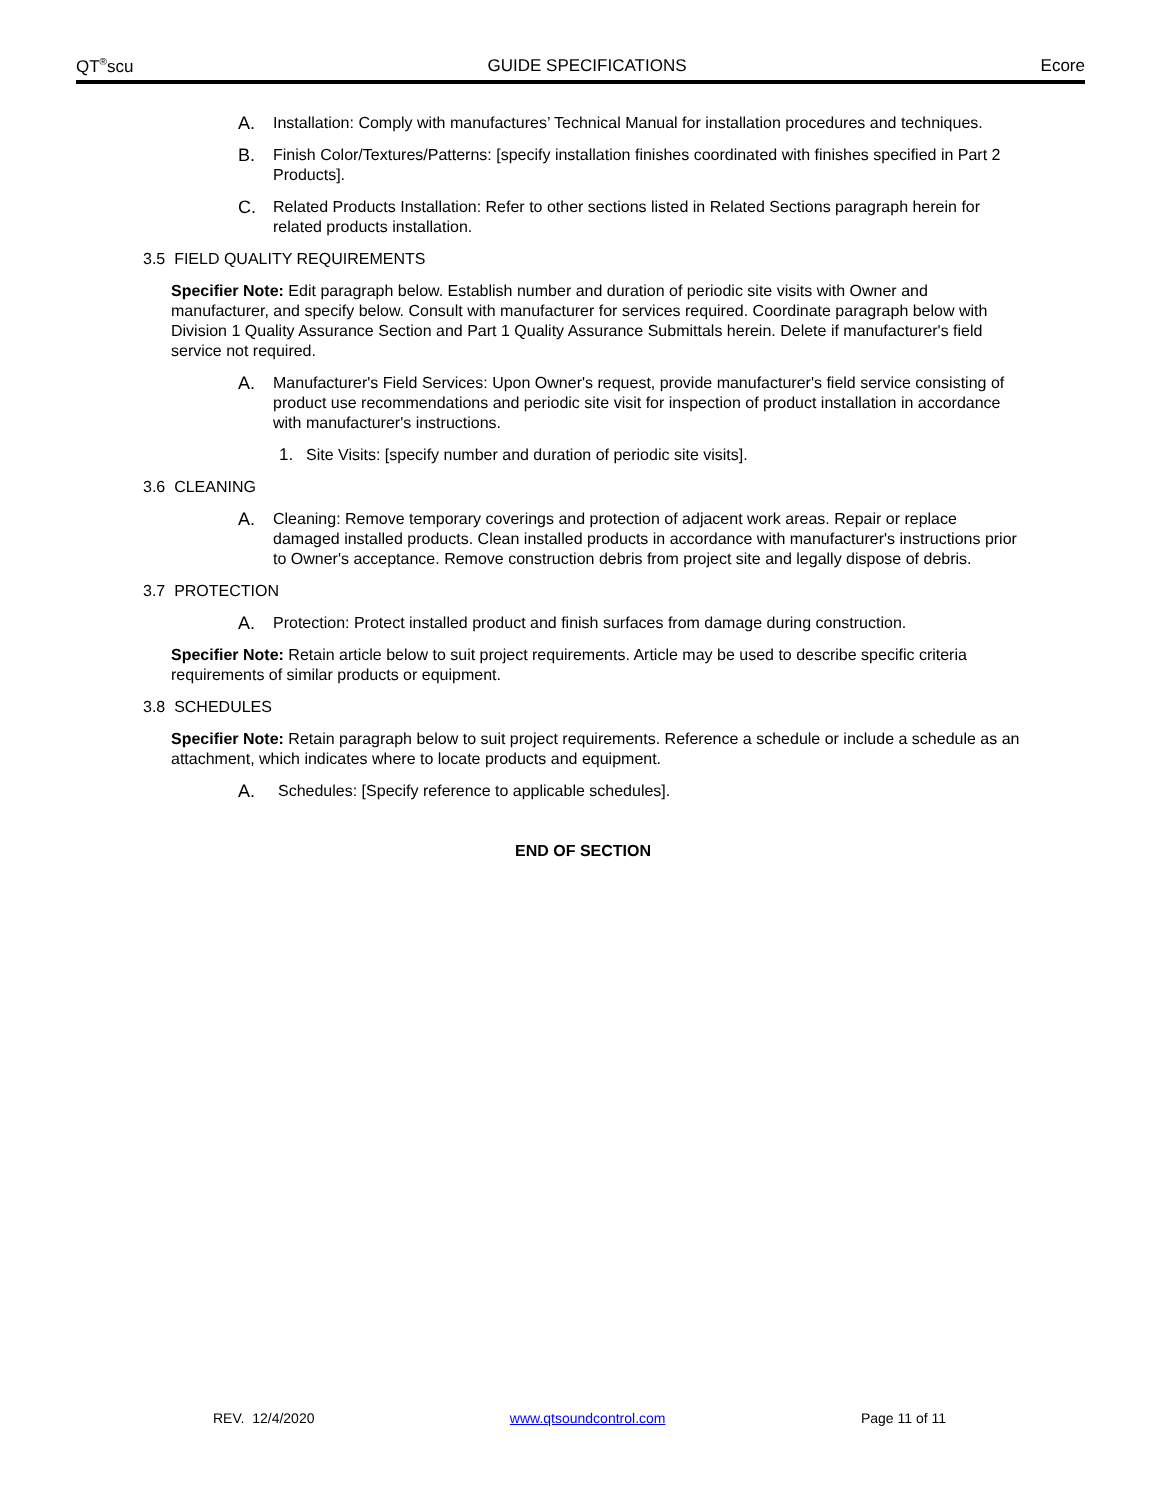QT<sup>®</sup>scu GUIDE SPECIFICATIONS Ecore
A. Installation: Comply with manufactures’ Technical Manual for installation procedures and techniques.
B. Finish Color/Textures/Patterns: [specify installation finishes coordinated with finishes specified in Part 2 Products].
C. Related Products Installation: Refer to other sections listed in Related Sections paragraph herein for related products installation.
3.5 FIELD QUALITY REQUIREMENTS
Specifier Note: Edit paragraph below. Establish number and duration of periodic site visits with Owner and manufacturer, and specify below. Consult with manufacturer for services required. Coordinate paragraph below with Division 1 Quality Assurance Section and Part 1 Quality Assurance Submittals herein. Delete if manufacturer's field service not required.
A. Manufacturer's Field Services: Upon Owner's request, provide manufacturer's field service consisting of product use recommendations and periodic site visit for inspection of product installation in accordance with manufacturer's instructions.
1. Site Visits: [specify number and duration of periodic site visits].
3.6 CLEANING
A. Cleaning: Remove temporary coverings and protection of adjacent work areas. Repair or replace damaged installed products. Clean installed products in accordance with manufacturer's instructions prior to Owner's acceptance. Remove construction debris from project site and legally dispose of debris.
3.7 PROTECTION
A. Protection: Protect installed product and finish surfaces from damage during construction.
Specifier Note: Retain article below to suit project requirements. Article may be used to describe specific criteria requirements of similar products or equipment.
3.8 SCHEDULES
Specifier Note: Retain paragraph below to suit project requirements. Reference a schedule or include a schedule as an attachment, which indicates where to locate products and equipment.
A. Schedules: [Specify reference to applicable schedules].
END OF SECTION
REV. 12/4/2020 www.qtsoundcontrol.com Page 11 of 11